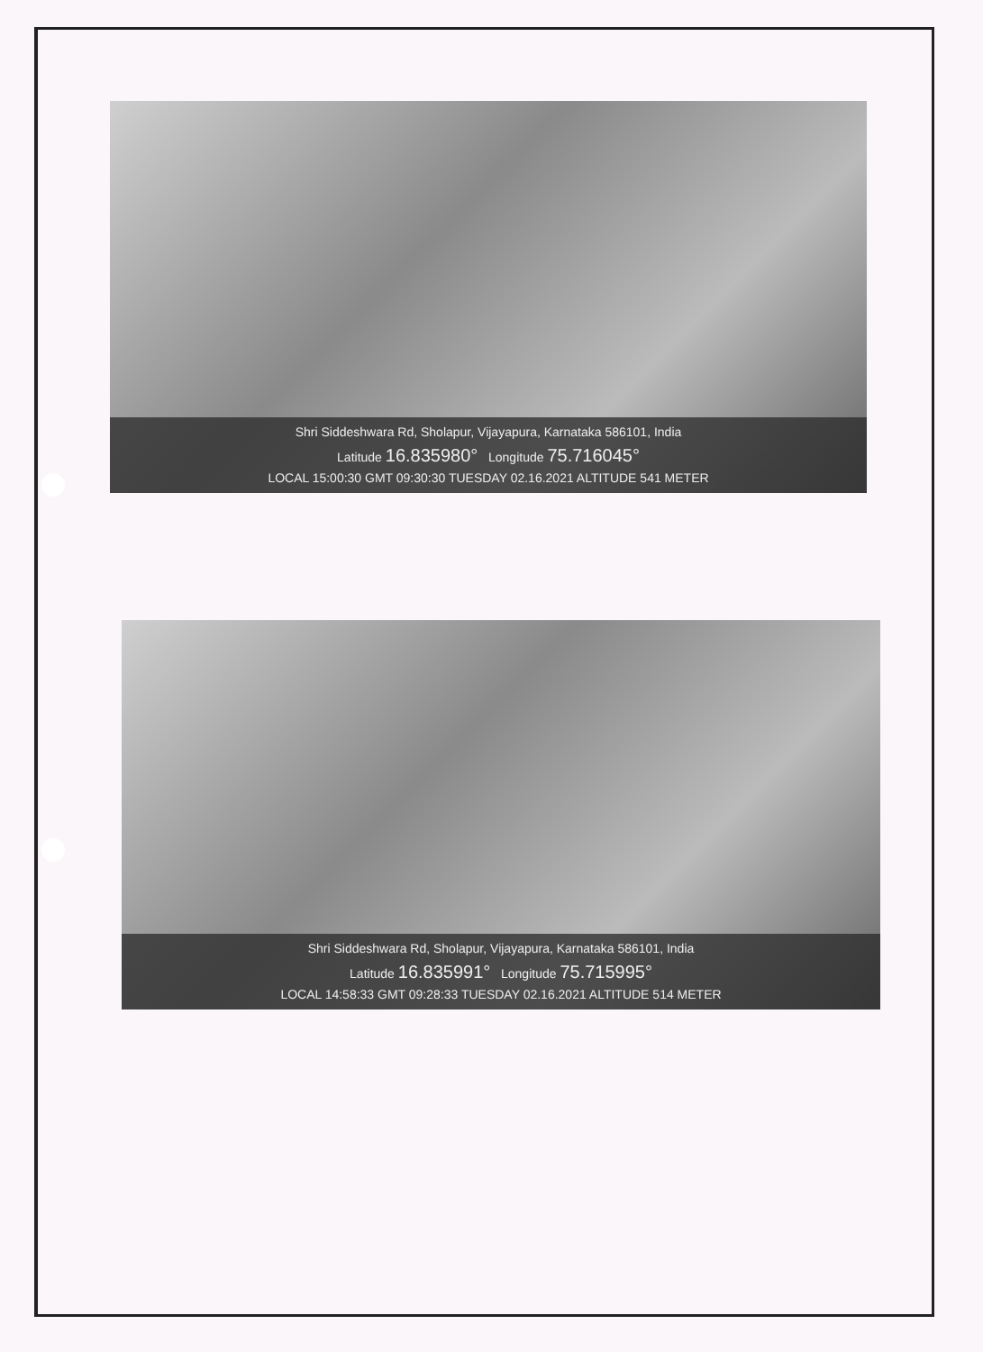Shri Siddeshwara Rd, Sholapur, Vijayapura, Karnataka 586101, India
Latitude 16.835980° Longitude 75.716045°
LOCAL 15:00:30 GMT 09:30:30 TUESDAY 02.16.2021 ALTITUDE 541 METER
Shri Siddeshwara Rd, Sholapur, Vijayapura, Karnataka 586101, India
Latitude 16.835991° Longitude 75.715995°
LOCAL 14:58:33 GMT 09:28:33 TUESDAY 02.16.2021 ALTITUDE 514 METER